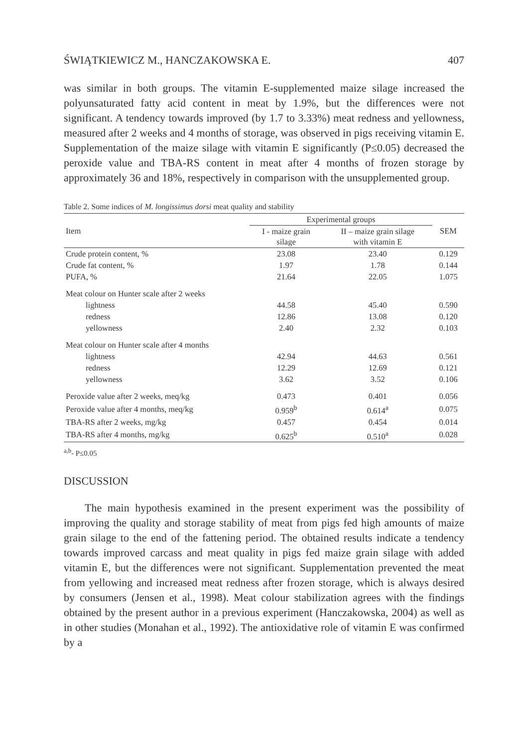ŚWIĄTKIEWICZ M., HANCZAKOWSKA E. 407
was similar in both groups. The vitamin E-supplemented maize silage increased the polyunsaturated fatty acid content in meat by 1.9%, but the differences were not significant. A tendency towards improved (by 1.7 to 3.33%) meat redness and yellowness, measured after 2 weeks and 4 months of storage, was observed in pigs receiving vitamin E. Supplementation of the maize silage with vitamin E significantly (P≤0.05) decreased the peroxide value and TBA-RS content in meat after 4 months of frozen storage by approximately 36 and 18%, respectively in comparison with the unsupplemented group.
Table 2. Some indices of M. longissimus dorsi meat quality and stability
| Item | Experimental groups | | SEM |
| --- | --- | --- | --- |
| | I - maize grain silage | II – maize grain silage with vitamin E | |
| Crude protein content, % | 23.08 | 23.40 | 0.129 |
| Crude fat content, % | 1.97 | 1.78 | 0.144 |
| PUFA, % | 21.64 | 22.05 | 1.075 |
| Meat colour on Hunter scale after 2 weeks | | | |
| lightness | 44.58 | 45.40 | 0.590 |
| redness | 12.86 | 13.08 | 0.120 |
| yellowness | 2.40 | 2.32 | 0.103 |
| Meat colour on Hunter scale after 4 months | | | |
| lightness | 42.94 | 44.63 | 0.561 |
| redness | 12.29 | 12.69 | 0.121 |
| yellowness | 3.62 | 3.52 | 0.106 |
| Peroxide value after 2 weeks, meq/kg | 0.473 | 0.401 | 0.056 |
| Peroxide value after 4 months, meq/kg | 0.959<sup>b</sup> | 0.614<sup>a</sup> | 0.075 |
| TBA-RS after 2 weeks, mg/kg | 0.457 | 0.454 | 0.014 |
| TBA-RS after 4 months, mg/kg | 0.625<sup>b</sup> | 0.510<sup>a</sup> | 0.028 |
<sup>a,b</sup>- P≤0.05
DISCUSSION
The main hypothesis examined in the present experiment was the possibility of improving the quality and storage stability of meat from pigs fed high amounts of maize grain silage to the end of the fattening period. The obtained results indicate a tendency towards improved carcass and meat quality in pigs fed maize grain silage with added vitamin E, but the differences were not significant. Supplementation prevented the meat from yellowing and increased meat redness after frozen storage, which is always desired by consumers (Jensen et al., 1998). Meat colour stabilization agrees with the findings obtained by the present author in a previous experiment (Hanczakowska, 2004) as well as in other studies (Monahan et al., 1992). The antioxidative role of vitamin E was confirmed by a